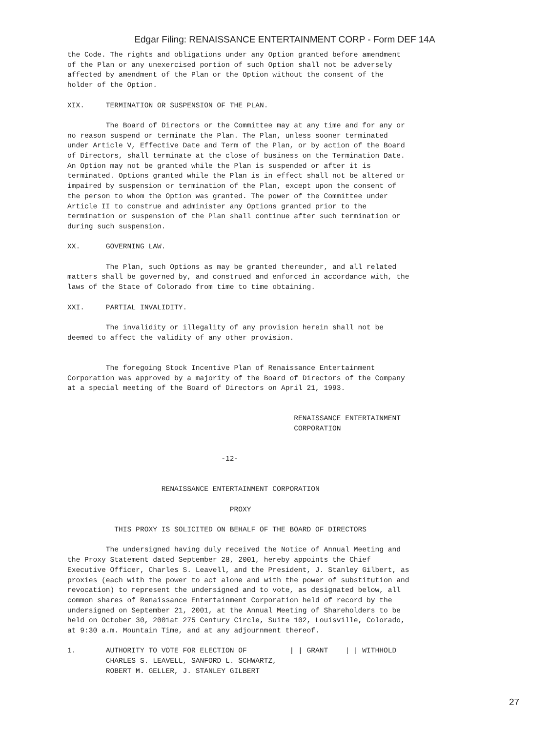Edgar Filing: RENAISSANCE ENTERTAINMENT CORP - Form DEF 14A
the Code. The rights and obligations under any Option granted before amendment
of the Plan or any unexercised portion of such Option shall not be adversely
affected by amendment of the Plan or the Option without the consent of the
holder of the Option.

XIX.     TERMINATION OR SUSPENSION OF THE PLAN.

         The Board of Directors or the Committee may at any time and for any or
no reason suspend or terminate the Plan. The Plan, unless sooner terminated
under Article V, Effective Date and Term of the Plan, or by action of the Board
of Directors, shall terminate at the close of business on the Termination Date.
An Option may not be granted while the Plan is suspended or after it is
terminated. Options granted while the Plan is in effect shall not be altered or
impaired by suspension or termination of the Plan, except upon the consent of
the person to whom the Option was granted. The power of the Committee under
Article II to construe and administer any Options granted prior to the
termination or suspension of the Plan shall continue after such termination or
during such suspension.

XX.      GOVERNING LAW.

         The Plan, such Options as may be granted thereunder, and all related
matters shall be governed by, and construed and enforced in accordance with, the
laws of the State of Colorado from time to time obtaining.

XXI.     PARTIAL INVALIDITY.

         The invalidity or illegality of any provision herein shall not be
deemed to affect the validity of any other provision.


         The foregoing Stock Incentive Plan of Renaissance Entertainment
Corporation was approved by a majority of the Board of Directors of the Company
at a special meeting of the Board of Directors on April 21, 1993.


                                                     RENAISSANCE ENTERTAINMENT
                                                     CORPORATION


                                    -12-


                      RENAISSANCE ENTERTAINMENT CORPORATION

                                      PROXY

           THIS PROXY IS SOLICITED ON BEHALF OF THE BOARD OF DIRECTORS

         The undersigned having duly received the Notice of Annual Meeting and
the Proxy Statement dated September 28, 2001, hereby appoints the Chief
Executive Officer, Charles S. Leavell, and the President, J. Stanley Gilbert, as
proxies (each with the power to act alone and with the power of substitution and
revocation) to represent the undersigned and to vote, as designated below, all
common shares of Renaissance Entertainment Corporation held of record by the
undersigned on September 21, 2001, at the Annual Meeting of Shareholders to be
held on October 30, 2001at 275 Century Circle, Suite 102, Louisville, Colorado,
at 9:30 a.m. Mountain Time, and at any adjournment thereof.

1.       AUTHORITY TO VOTE FOR ELECTION OF          | | GRANT    | | WITHHOLD
         CHARLES S. LEAVELL, SANFORD L. SCHWARTZ,
         ROBERT M. GELLER, J. STANLEY GILBERT
27